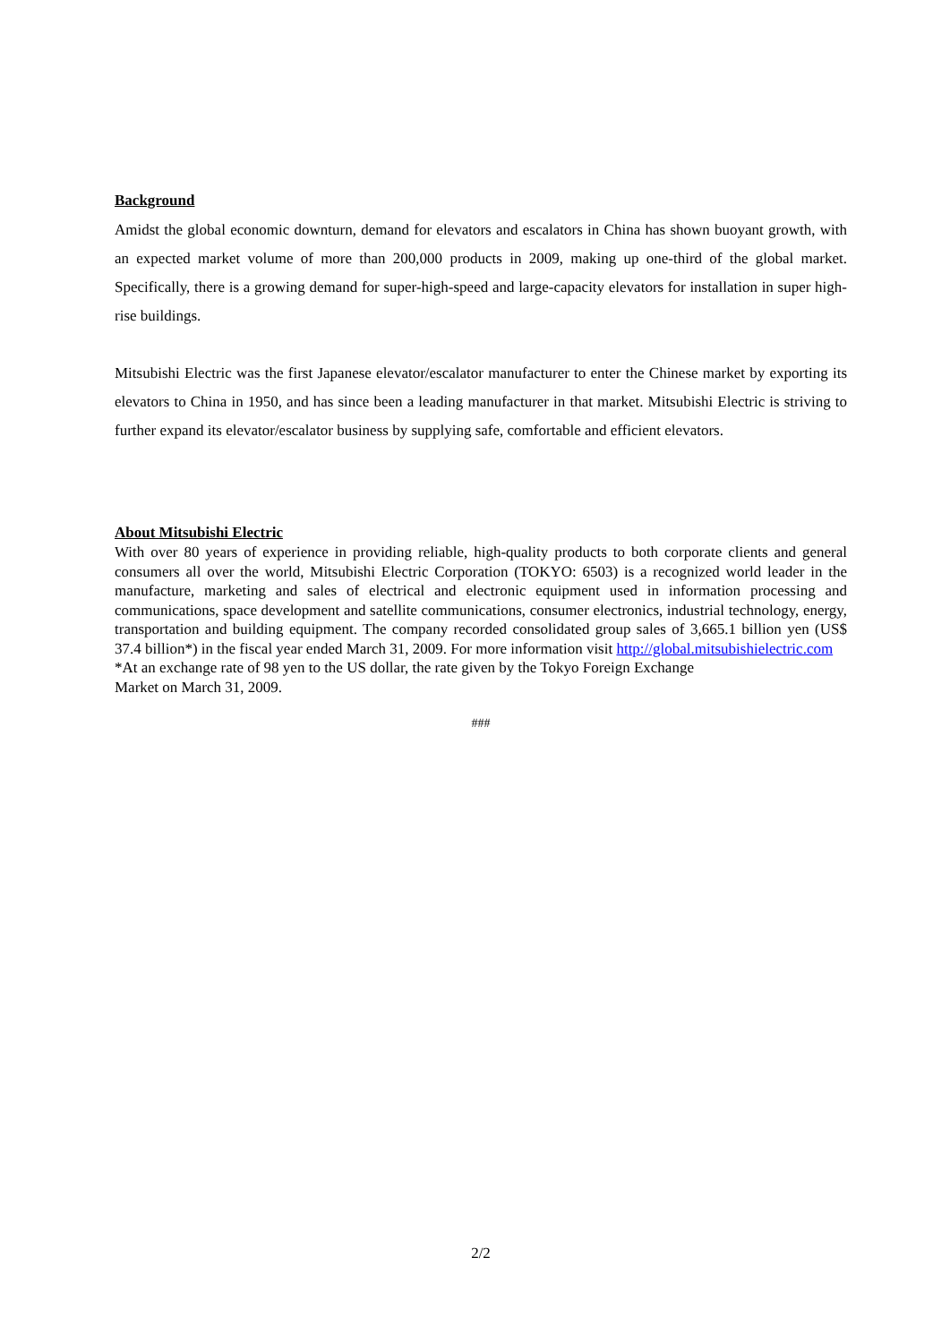Background
Amidst the global economic downturn, demand for elevators and escalators in China has shown buoyant growth, with an expected market volume of more than 200,000 products in 2009, making up one-third of the global market. Specifically, there is a growing demand for super-high-speed and large-capacity elevators for installation in super high-rise buildings.
Mitsubishi Electric was the first Japanese elevator/escalator manufacturer to enter the Chinese market by exporting its elevators to China in 1950, and has since been a leading manufacturer in that market. Mitsubishi Electric is striving to further expand its elevator/escalator business by supplying safe, comfortable and efficient elevators.
About Mitsubishi Electric
With over 80 years of experience in providing reliable, high-quality products to both corporate clients and general consumers all over the world, Mitsubishi Electric Corporation (TOKYO: 6503) is a recognized world leader in the manufacture, marketing and sales of electrical and electronic equipment used in information processing and communications, space development and satellite communications, consumer electronics, industrial technology, energy, transportation and building equipment. The company recorded consolidated group sales of 3,665.1 billion yen (US$ 37.4 billion*) in the fiscal year ended March 31, 2009. For more information visit http://global.mitsubishielectric.com
*At an exchange rate of 98 yen to the US dollar, the rate given by the Tokyo Foreign Exchange
Market on March 31, 2009.
###
2/2